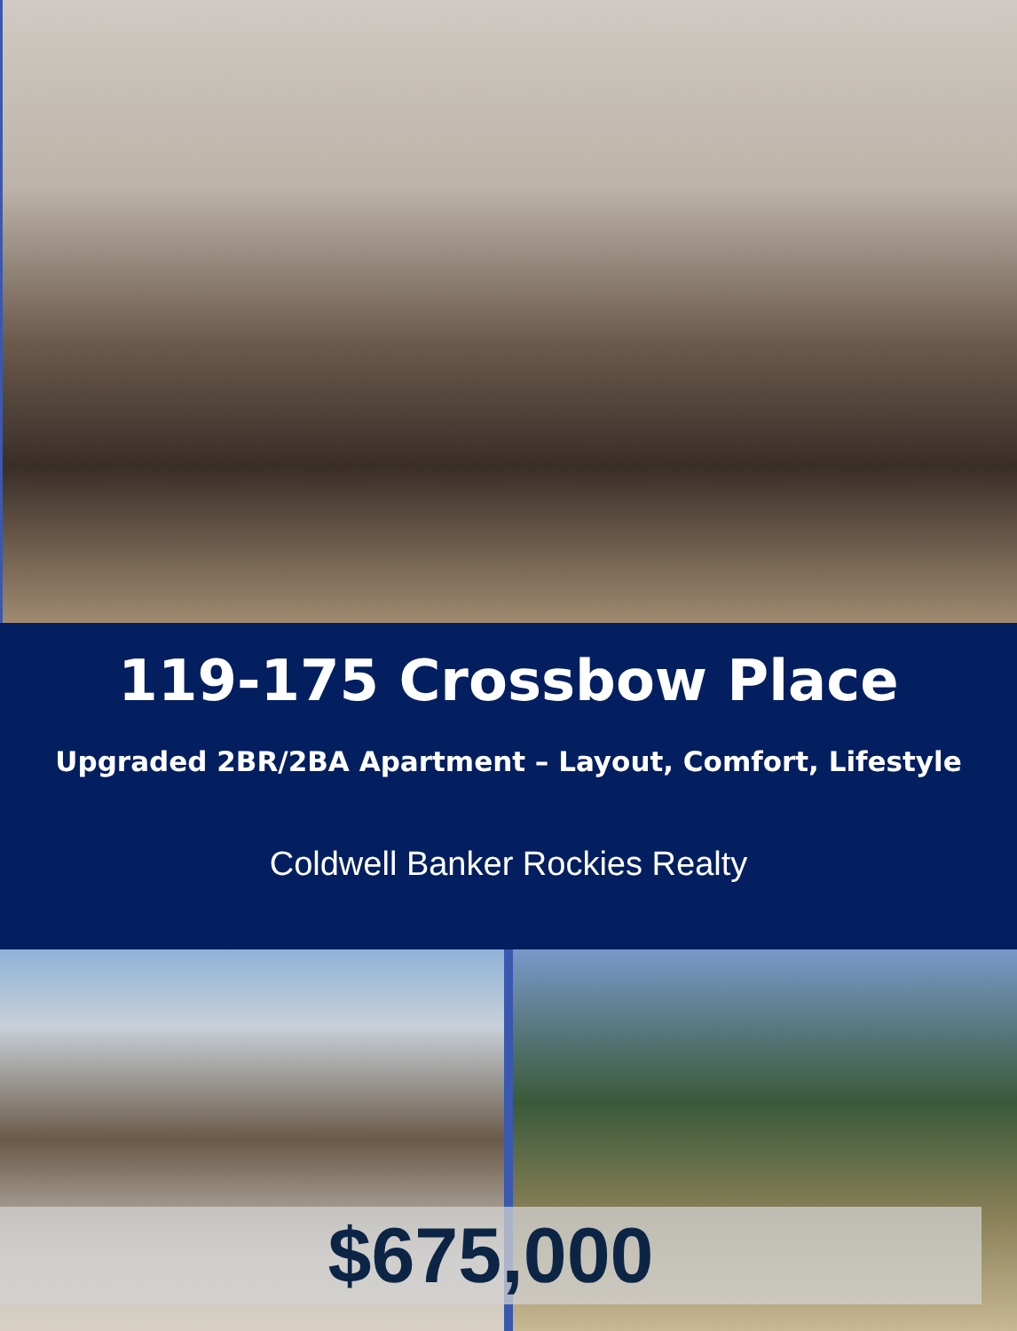119-175 Crossbow Place
Upgraded 2BR/2BA Apartment – Layout, Comfort, Lifestyle
Coldwell Banker Rockies Realty
$675,000